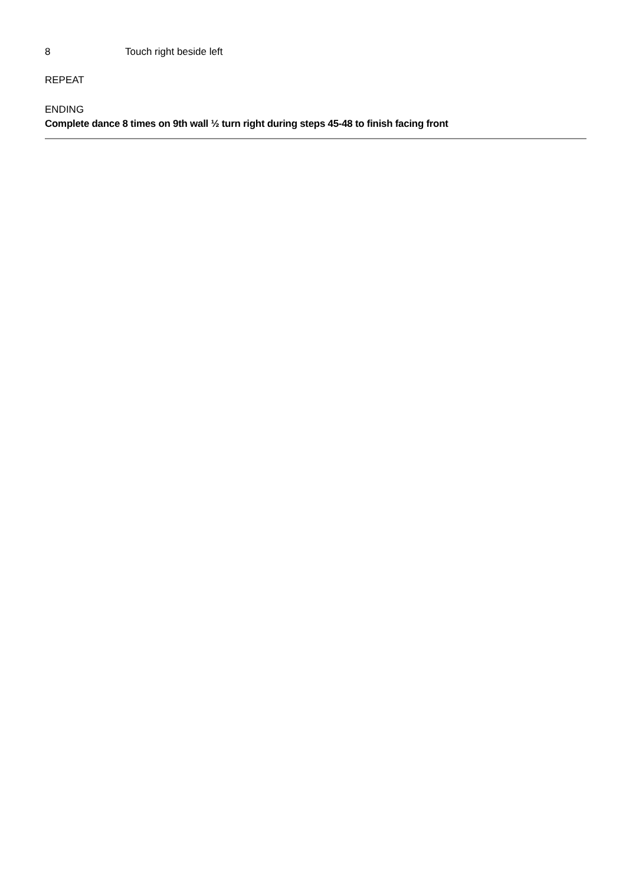8 Touch right beside left
REPEAT
ENDING
Complete dance 8 times on 9th wall ½ turn right during steps 45-48 to finish facing front